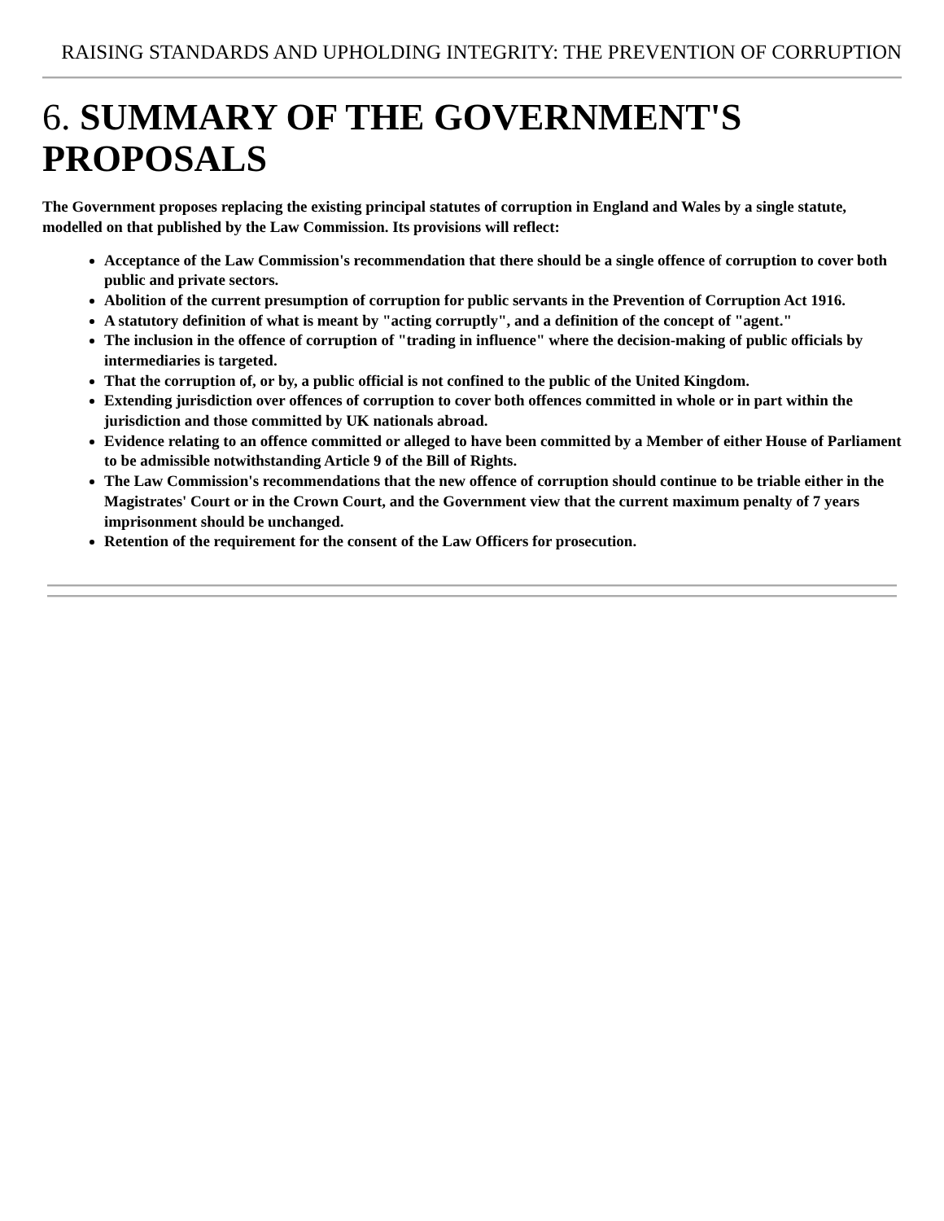RAISING STANDARDS AND UPHOLDING INTEGRITY: THE PREVENTION OF CORRUPTION
6. SUMMARY OF THE GOVERNMENT'S PROPOSALS
The Government proposes replacing the existing principal statutes of corruption in England and Wales by a single statute, modelled on that published by the Law Commission. Its provisions will reflect:
Acceptance of the Law Commission's recommendation that there should be a single offence of corruption to cover both public and private sectors.
Abolition of the current presumption of corruption for public servants in the Prevention of Corruption Act 1916.
A statutory definition of what is meant by "acting corruptly", and a definition of the concept of "agent."
The inclusion in the offence of corruption of "trading in influence" where the decision-making of public officials by intermediaries is targeted.
That the corruption of, or by, a public official is not confined to the public of the United Kingdom.
Extending jurisdiction over offences of corruption to cover both offences committed in whole or in part within the jurisdiction and those committed by UK nationals abroad.
Evidence relating to an offence committed or alleged to have been committed by a Member of either House of Parliament to be admissible notwithstanding Article 9 of the Bill of Rights.
The Law Commission's recommendations that the new offence of corruption should continue to be triable either in the Magistrates' Court or in the Crown Court, and the Government view that the current maximum penalty of 7 years imprisonment should be unchanged.
Retention of the requirement for the consent of the Law Officers for prosecution.